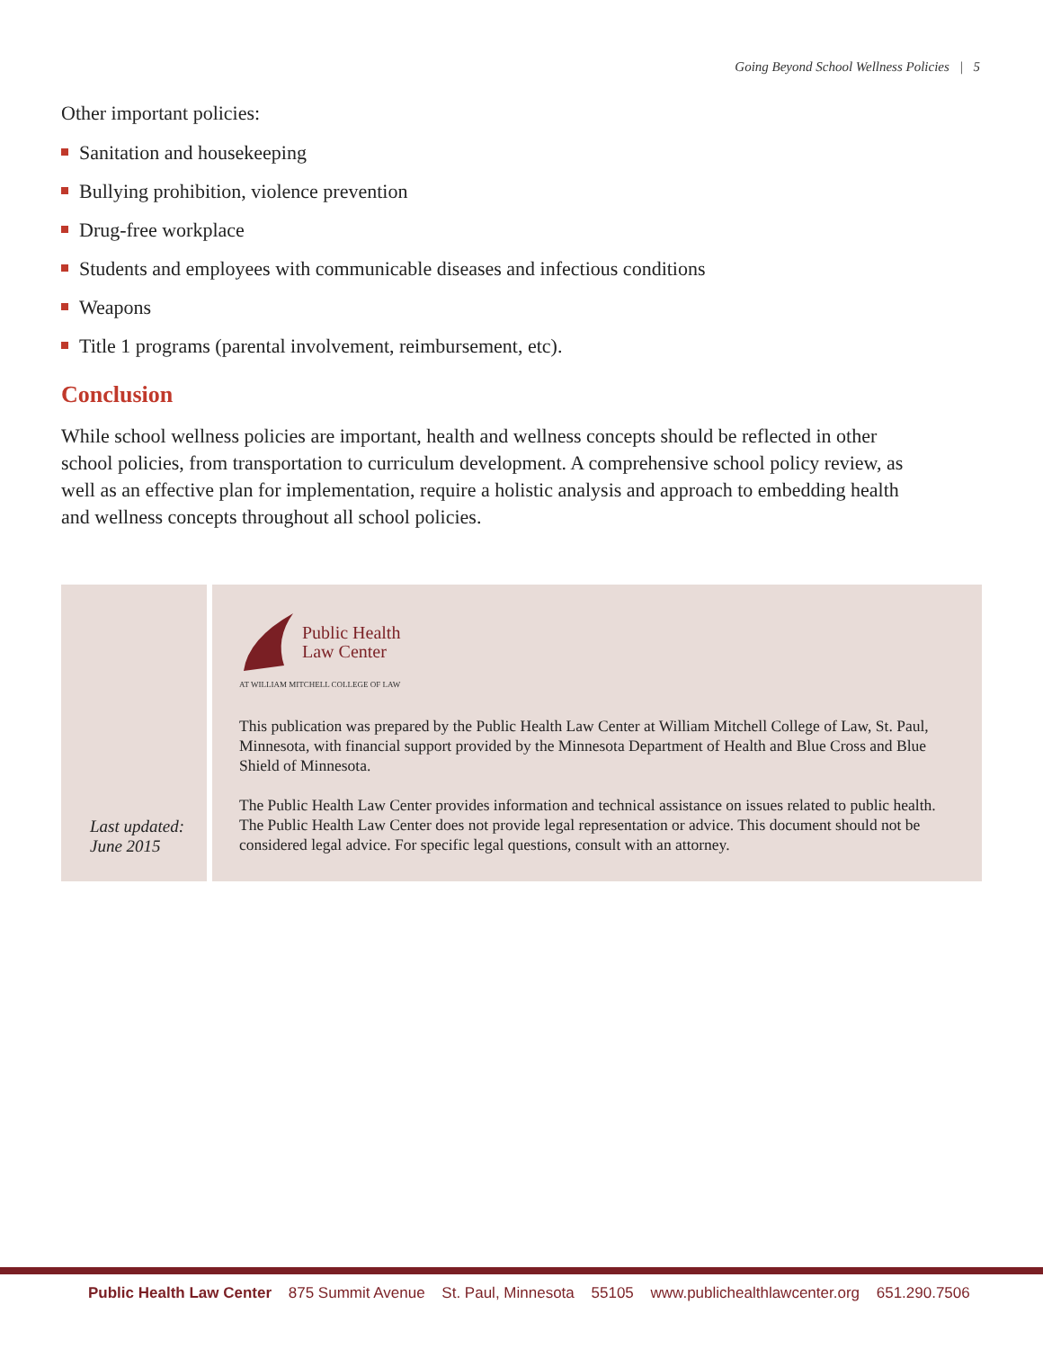Going Beyond School Wellness Policies | 5
Other important policies:
Sanitation and housekeeping
Bullying prohibition, violence prevention
Drug-free workplace
Students and employees with communicable diseases and infectious conditions
Weapons
Title 1 programs (parental involvement, reimbursement, etc).
Conclusion
While school wellness policies are important, health and wellness concepts should be reflected in other school policies, from transportation to curriculum development. A comprehensive school policy review, as well as an effective plan for implementation, require a holistic analysis and approach to embedding health and wellness concepts throughout all school policies.
Last updated:
June 2015
Public Health
Law Center
AT WILLIAM MITCHELL COLLEGE OF LAW
This publication was prepared by the Public Health Law Center at William Mitchell College of Law, St. Paul, Minnesota, with financial support provided by the Minnesota Department of Health and Blue Cross and Blue Shield of Minnesota.
The Public Health Law Center provides information and technical assistance on issues related to public health. The Public Health Law Center does not provide legal representation or advice. This document should not be considered legal advice. For specific legal questions, consult with an attorney.
Public Health Law Center 875 Summit Avenue St. Paul, Minnesota 55105 www.publichealthlawcenter.org 651.290.7506